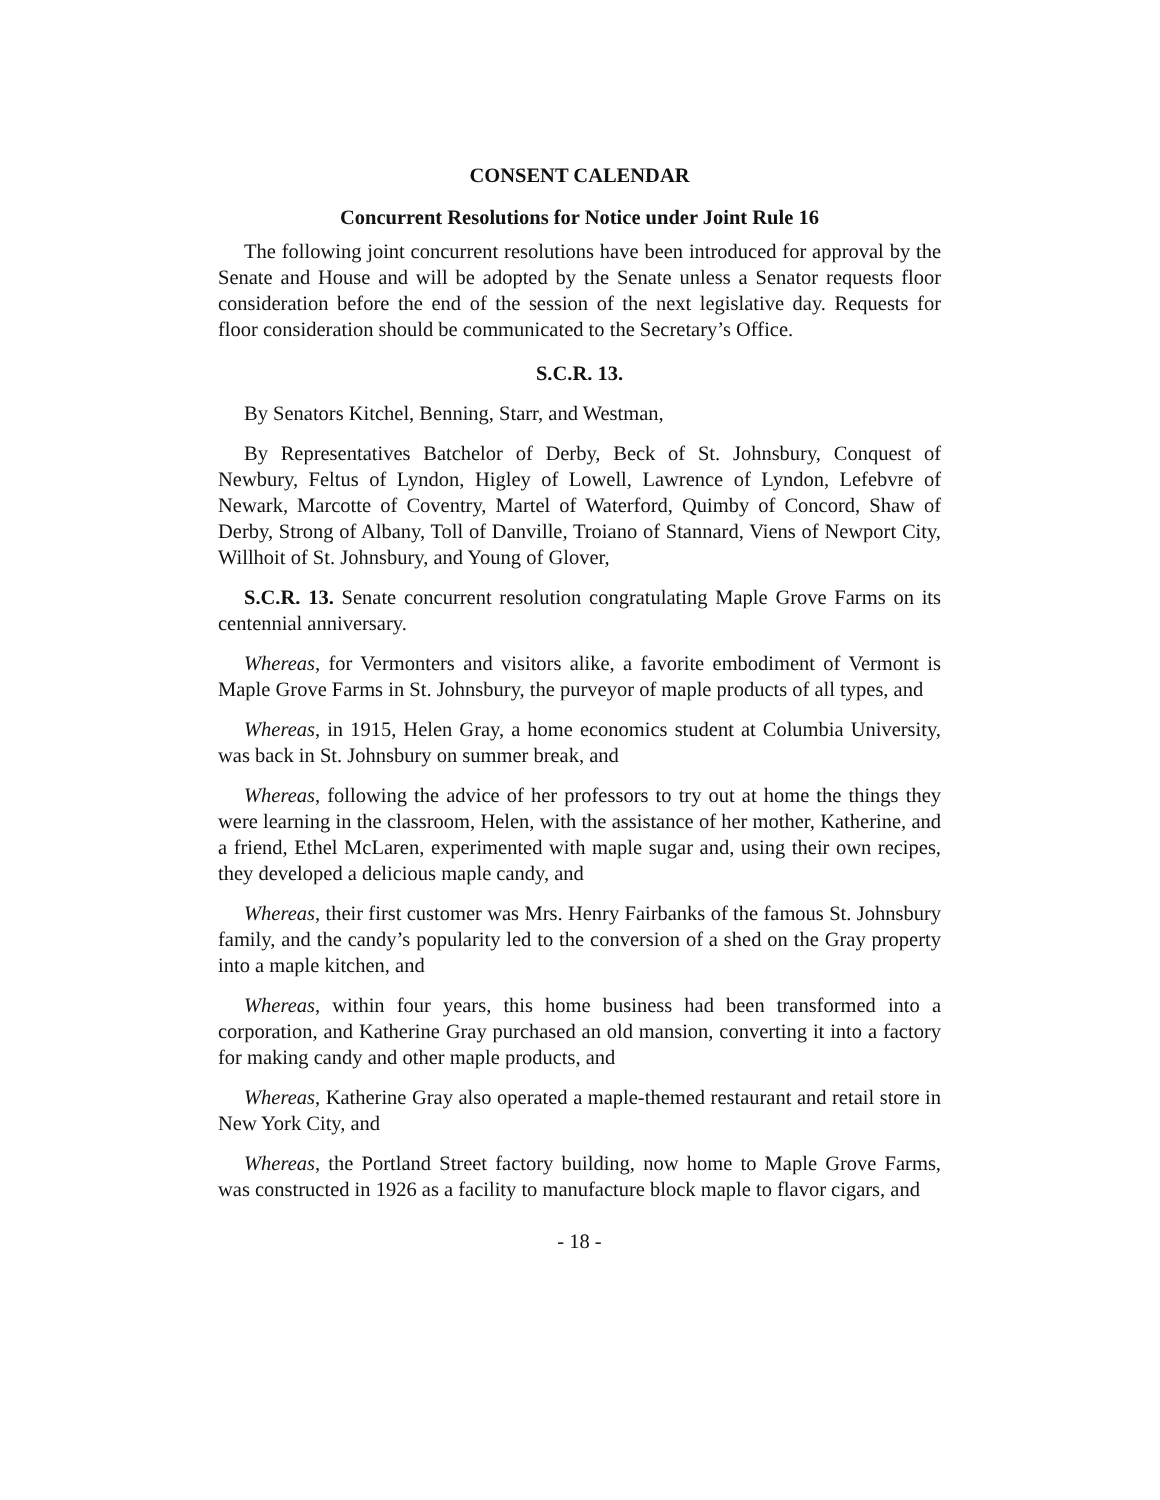CONSENT CALENDAR
Concurrent Resolutions for Notice under Joint Rule 16
The following joint concurrent resolutions have been introduced for approval by the Senate and House and will be adopted by the Senate unless a Senator requests floor consideration before the end of the session of the next legislative day. Requests for floor consideration should be communicated to the Secretary’s Office.
S.C.R. 13.
By Senators Kitchel, Benning, Starr, and Westman,
By Representatives Batchelor of Derby, Beck of St. Johnsbury, Conquest of Newbury, Feltus of Lyndon, Higley of Lowell, Lawrence of Lyndon, Lefebvre of Newark, Marcotte of Coventry, Martel of Waterford, Quimby of Concord, Shaw of Derby, Strong of Albany, Toll of Danville, Troiano of Stannard, Viens of Newport City, Willhoit of St. Johnsbury, and Young of Glover,
S.C.R. 13. Senate concurrent resolution congratulating Maple Grove Farms on its centennial anniversary.
Whereas, for Vermonters and visitors alike, a favorite embodiment of Vermont is Maple Grove Farms in St. Johnsbury, the purveyor of maple products of all types, and
Whereas, in 1915, Helen Gray, a home economics student at Columbia University, was back in St. Johnsbury on summer break, and
Whereas, following the advice of her professors to try out at home the things they were learning in the classroom, Helen, with the assistance of her mother, Katherine, and a friend, Ethel McLaren, experimented with maple sugar and, using their own recipes, they developed a delicious maple candy, and
Whereas, their first customer was Mrs. Henry Fairbanks of the famous St. Johnsbury family, and the candy’s popularity led to the conversion of a shed on the Gray property into a maple kitchen, and
Whereas, within four years, this home business had been transformed into a corporation, and Katherine Gray purchased an old mansion, converting it into a factory for making candy and other maple products, and
Whereas, Katherine Gray also operated a maple-themed restaurant and retail store in New York City, and
Whereas, the Portland Street factory building, now home to Maple Grove Farms, was constructed in 1926 as a facility to manufacture block maple to flavor cigars, and
- 18 -